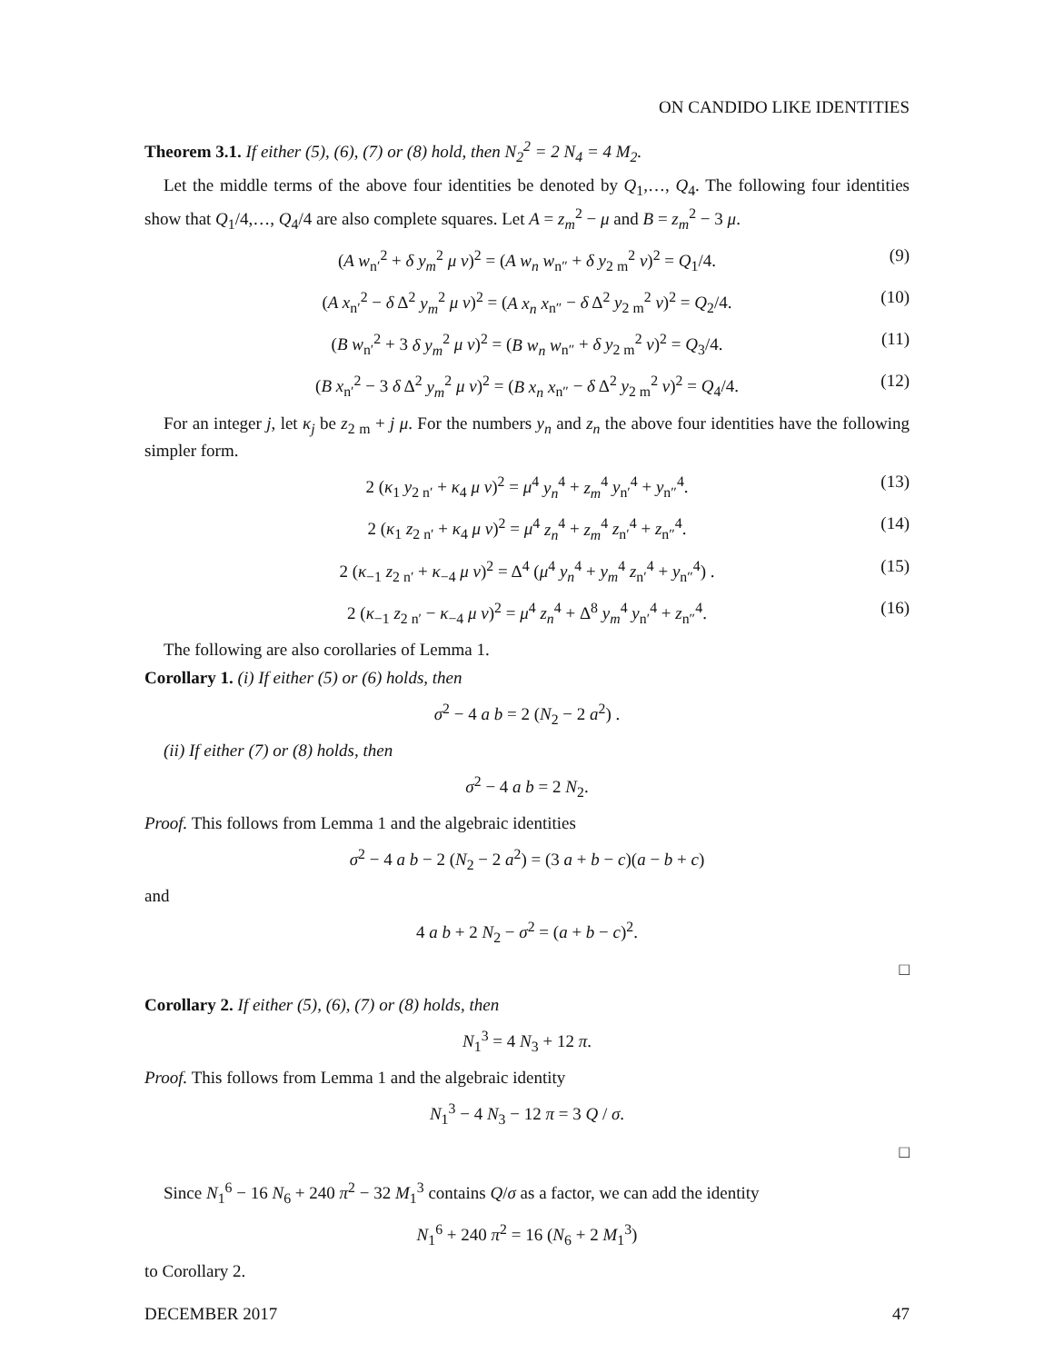ON CANDIDO LIKE IDENTITIES
Theorem 3.1. If either (5), (6), (7) or (8) hold, then N<sub>2</sub><sup>2</sup> = 2 N<sub>4</sub> = 4 M<sub>2</sub>.
Let the middle terms of the above four identities be denoted by Q<sub>1</sub>,…, Q<sub>4</sub>. The following four identities show that Q<sub>1</sub>/4,…, Q<sub>4</sub>/4 are also complete squares. Let A = z<sub>m</sub><sup>2</sup> − μ and B = z<sub>m</sub><sup>2</sup> − 3 μ.
(A w<sub>n′</sub><sup>2</sup> + δ y<sub>m</sub><sup>2</sup> μ ν)<sup>2</sup> = (A w<sub>n</sub> w<sub>n″</sub> + δ y<sub>2 m</sub><sup>2</sup> ν)<sup>2</sup> = Q<sub>1</sub>/4. (9)
(A x<sub>n′</sub><sup>2</sup> − δ Δ<sup>2</sup> y<sub>m</sub><sup>2</sup> μ ν)<sup>2</sup> = (A x<sub>n</sub> x<sub>n″</sub> − δ Δ<sup>2</sup> y<sub>2 m</sub><sup>2</sup> ν)<sup>2</sup> = Q<sub>2</sub>/4. (10)
(B w<sub>n′</sub><sup>2</sup> + 3 δ y<sub>m</sub><sup>2</sup> μ ν)<sup>2</sup> = (B w<sub>n</sub> w<sub>n″</sub> + δ y<sub>2 m</sub><sup>2</sup> ν)<sup>2</sup> = Q<sub>3</sub>/4. (11)
(B x<sub>n′</sub><sup>2</sup> − 3 δ Δ<sup>2</sup> y<sub>m</sub><sup>2</sup> μ ν)<sup>2</sup> = (B x<sub>n</sub> x<sub>n″</sub> − δ Δ<sup>2</sup> y<sub>2 m</sub><sup>2</sup> ν)<sup>2</sup> = Q<sub>4</sub>/4. (12)
For an integer j, let κ<sub>j</sub> be z<sub>2 m</sub> + j μ. For the numbers y<sub>n</sub> and z<sub>n</sub> the above four identities have the following simpler form.
2 (κ<sub>1</sub> y<sub>2 n′</sub> + κ<sub>4</sub> μ ν)<sup>2</sup> = μ<sup>4</sup> y<sub>n</sub><sup>4</sup> + z<sub>m</sub><sup>4</sup> y<sub>n′</sub><sup>4</sup> + y<sub>n″</sub><sup>4</sup>. (13)
2 (κ<sub>1</sub> z<sub>2 n′</sub> + κ<sub>4</sub> μ ν)<sup>2</sup> = μ<sup>4</sup> z<sub>n</sub><sup>4</sup> + z<sub>m</sub><sup>4</sup> z<sub>n′</sub><sup>4</sup> + z<sub>n″</sub><sup>4</sup>. (14)
2 (κ<sub>−1</sub> z<sub>2 n′</sub> + κ<sub>−4</sub> μ ν)<sup>2</sup> = Δ<sup>4</sup> (μ<sup>4</sup> y<sub>n</sub><sup>4</sup> + y<sub>m</sub><sup>4</sup> z<sub>n′</sub><sup>4</sup> + y<sub>n″</sub><sup>4</sup>) . (15)
2 (κ<sub>−1</sub> z<sub>2 n′</sub> − κ<sub>−4</sub> μ ν)<sup>2</sup> = μ<sup>4</sup> z<sub>n</sub><sup>4</sup> + Δ<sup>8</sup> y<sub>m</sub><sup>4</sup> y<sub>n′</sub><sup>4</sup> + z<sub>n″</sub><sup>4</sup>. (16)
The following are also corollaries of Lemma 1.
Corollary 1. (i) If either (5) or (6) holds, then
σ<sup>2</sup> − 4 a b = 2 (N<sub>2</sub> − 2 a<sup>2</sup>) .
(ii) If either (7) or (8) holds, then
σ<sup>2</sup> − 4 a b = 2 N<sub>2</sub>.
Proof. This follows from Lemma 1 and the algebraic identities
σ<sup>2</sup> − 4 a b − 2 (N<sub>2</sub> − 2 a<sup>2</sup>) = (3 a + b − c)(a − b + c)
and
4 a b + 2 N<sub>2</sub> − σ<sup>2</sup> = (a + b − c)<sup>2</sup>.
□
Corollary 2. If either (5), (6), (7) or (8) holds, then
N<sub>1</sub><sup>3</sup> = 4 N<sub>3</sub> + 12 π.
Proof. This follows from Lemma 1 and the algebraic identity
N<sub>1</sub><sup>3</sup> − 4 N<sub>3</sub> − 12 π = 3 Q / σ.
□
Since N<sub>1</sub><sup>6</sup> − 16 N<sub>6</sub> + 240 π<sup>2</sup> − 32 M<sub>1</sub><sup>3</sup> contains Q/σ as a factor, we can add the identity
N<sub>1</sub><sup>6</sup> + 240 π<sup>2</sup> = 16 (N<sub>6</sub> + 2 M<sub>1</sub><sup>3</sup>)
to Corollary 2.
DECEMBER 2017 47